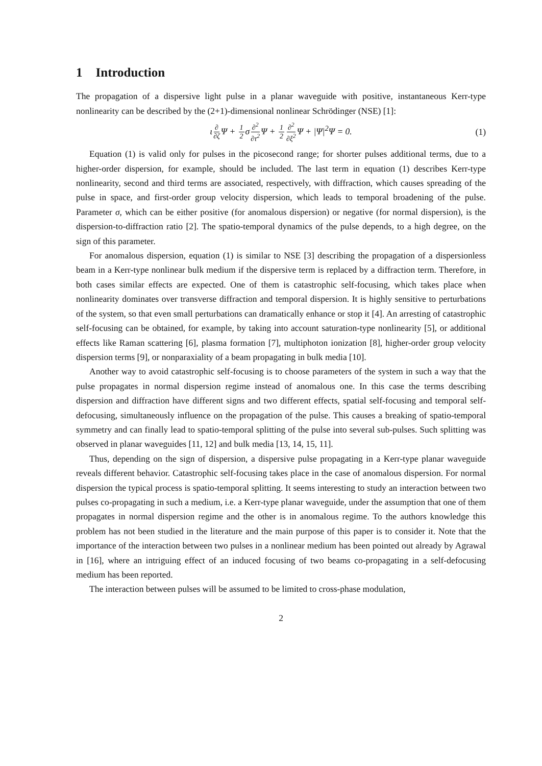1 Introduction
The propagation of a dispersive light pulse in a planar waveguide with positive, instantaneous Kerr-type nonlinearity can be described by the (2+1)-dimensional nonlinear Schrödinger (NSE) [1]:
ι∂ ∂ζ Ψ + 1 2σ∂<sup>2</sup> ∂τ<sup>2</sup> Ψ + 1 2∂<sup>2</sup> ∂ξ<sup>2</sup> Ψ + |Ψ|<sup>2</sup>Ψ = 0. (1)
Equation (1) is valid only for pulses in the picosecond range; for shorter pulses additional terms, due to a higher-order dispersion, for example, should be included. The last term in equation (1) describes Kerr-type nonlinearity, second and third terms are associated, respectively, with diffraction, which causes spreading of the pulse in space, and first-order group velocity dispersion, which leads to temporal broadening of the pulse. Parameter σ, which can be either positive (for anomalous dispersion) or negative (for normal dispersion), is the dispersion-to-diffraction ratio [2]. The spatio-temporal dynamics of the pulse depends, to a high degree, on the sign of this parameter.
For anomalous dispersion, equation (1) is similar to NSE [3] describing the propagation of a dispersionless beam in a Kerr-type nonlinear bulk medium if the dispersive term is replaced by a diffraction term. Therefore, in both cases similar effects are expected. One of them is catastrophic self-focusing, which takes place when nonlinearity dominates over transverse diffraction and temporal dispersion. It is highly sensitive to perturbations of the system, so that even small perturbations can dramatically enhance or stop it [4]. An arresting of catastrophic self-focusing can be obtained, for example, by taking into account saturation-type nonlinearity [5], or additional effects like Raman scattering [6], plasma formation [7], multiphoton ionization [8], higher-order group velocity dispersion terms [9], or nonparaxiality of a beam propagating in bulk media [10].
Another way to avoid catastrophic self-focusing is to choose parameters of the system in such a way that the pulse propagates in normal dispersion regime instead of anomalous one. In this case the terms describing dispersion and diffraction have different signs and two different effects, spatial self-focusing and temporal self-defocusing, simultaneously influence on the propagation of the pulse. This causes a breaking of spatio-temporal symmetry and can finally lead to spatio-temporal splitting of the pulse into several sub-pulses. Such splitting was observed in planar waveguides [11, 12] and bulk media [13, 14, 15, 11].
Thus, depending on the sign of dispersion, a dispersive pulse propagating in a Kerr-type planar waveguide reveals different behavior. Catastrophic self-focusing takes place in the case of anomalous dispersion. For normal dispersion the typical process is spatio-temporal splitting. It seems interesting to study an interaction between two pulses co-propagating in such a medium, i.e. a Kerr-type planar waveguide, under the assumption that one of them propagates in normal dispersion regime and the other is in anomalous regime. To the authors knowledge this problem has not been studied in the literature and the main purpose of this paper is to consider it. Note that the importance of the interaction between two pulses in a nonlinear medium has been pointed out already by Agrawal in [16], where an intriguing effect of an induced focusing of two beams co-propagating in a self-defocusing medium has been reported.
The interaction between pulses will be assumed to be limited to cross-phase modulation,
2